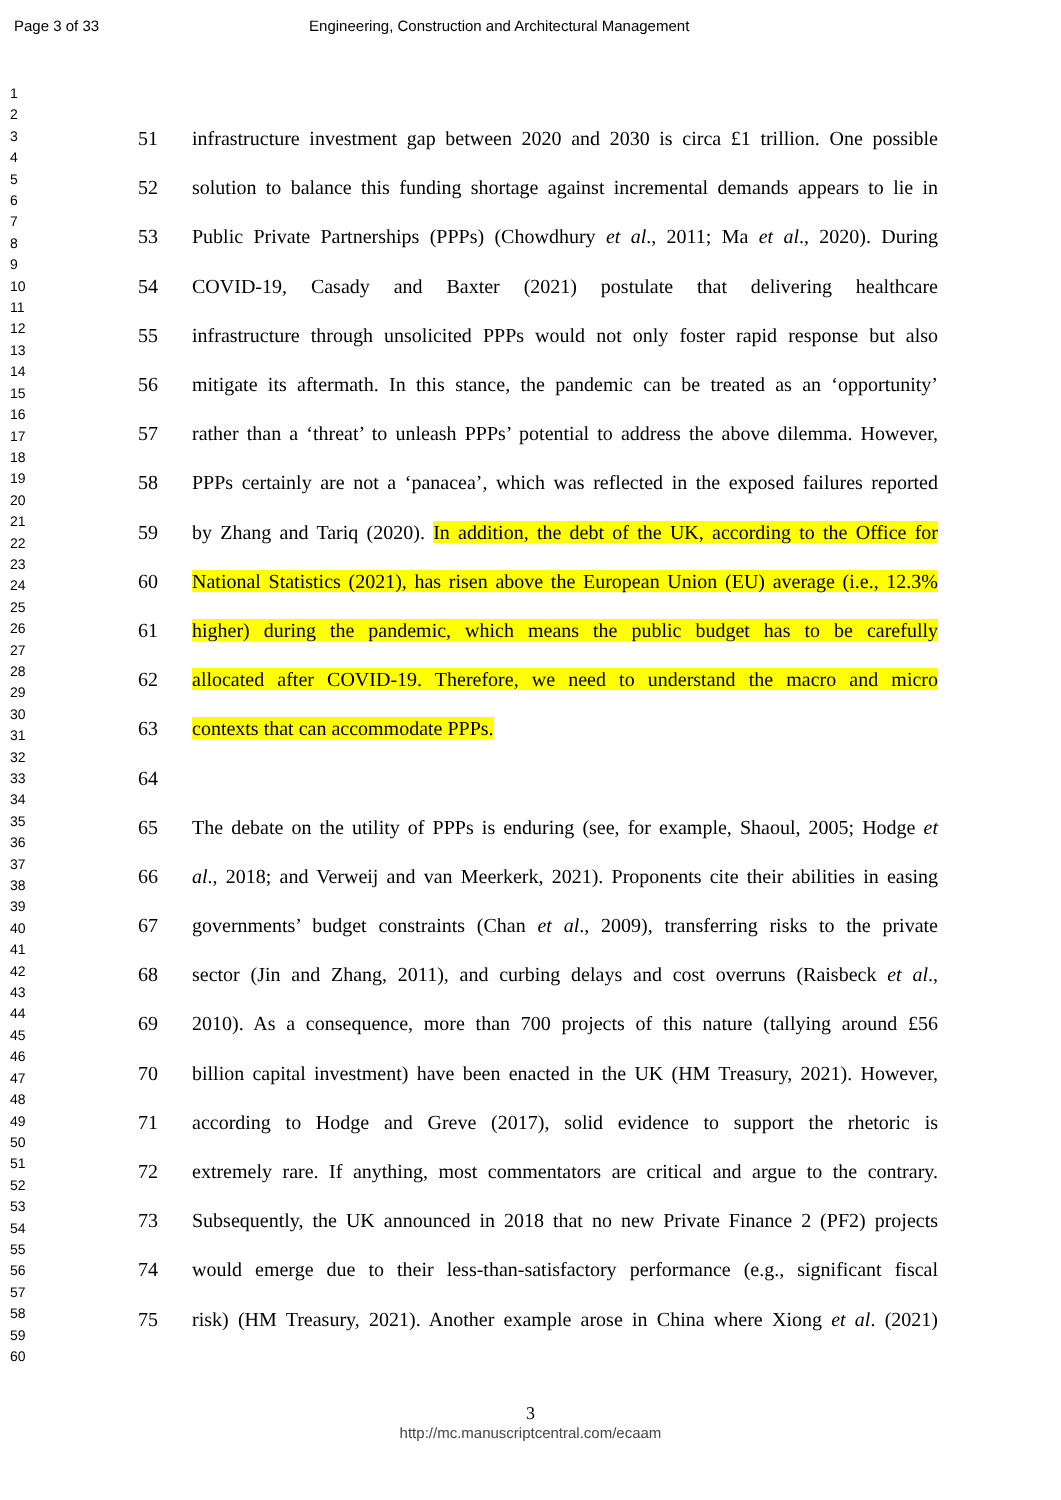Page 3 of 33 Engineering, Construction and Architectural Management
1
2
3
4
5
6
7
8
9
10
11
12
13
14
15
16
17
18
19
20
21
22
23
24
25
26
27
28
29
30
31
32
33
34
35
36
37
38
39
40
41
42
43
44
45
46
47
48
49
50
51
52
53
54
55
56
57
58
59
60
51 infrastructure investment gap between 2020 and 2030 is circa £1 trillion. One possible
52 solution to balance this funding shortage against incremental demands appears to lie in
53 Public Private Partnerships (PPPs) (Chowdhury et al., 2011; Ma et al., 2020). During
54 COVID-19, Casady and Baxter (2021) postulate that delivering healthcare
55 infrastructure through unsolicited PPPs would not only foster rapid response but also
56 mitigate its aftermath. In this stance, the pandemic can be treated as an ‘opportunity’
57 rather than a ‘threat’ to unleash PPPs’ potential to address the above dilemma. However,
58 PPPs certainly are not a ‘panacea’, which was reflected in the exposed failures reported
59 by Zhang and Tariq (2020). In addition, the debt of the UK, according to the Office for
60 National Statistics (2021), has risen above the European Union (EU) average (i.e., 12.3%
61 higher) during the pandemic, which means the public budget has to be carefully
62 allocated after COVID-19. Therefore, we need to understand the macro and micro
63 contexts that can accommodate PPPs.
64
65 The debate on the utility of PPPs is enduring (see, for example, Shaoul, 2005; Hodge et
66 al., 2018; and Verweij and van Meerkerk, 2021). Proponents cite their abilities in easing
67 governments’ budget constraints (Chan et al., 2009), transferring risks to the private
68 sector (Jin and Zhang, 2011), and curbing delays and cost overruns (Raisbeck et al.,
69 2010). As a consequence, more than 700 projects of this nature (tallying around £56
70 billion capital investment) have been enacted in the UK (HM Treasury, 2021). However,
71 according to Hodge and Greve (2017), solid evidence to support the rhetoric is
72 extremely rare. If anything, most commentators are critical and argue to the contrary.
73 Subsequently, the UK announced in 2018 that no new Private Finance 2 (PF2) projects
74 would emerge due to their less-than-satisfactory performance (e.g., significant fiscal
75 risk) (HM Treasury, 2021). Another example arose in China where Xiong et al. (2021)
3
http://mc.manuscriptcentral.com/ecaam